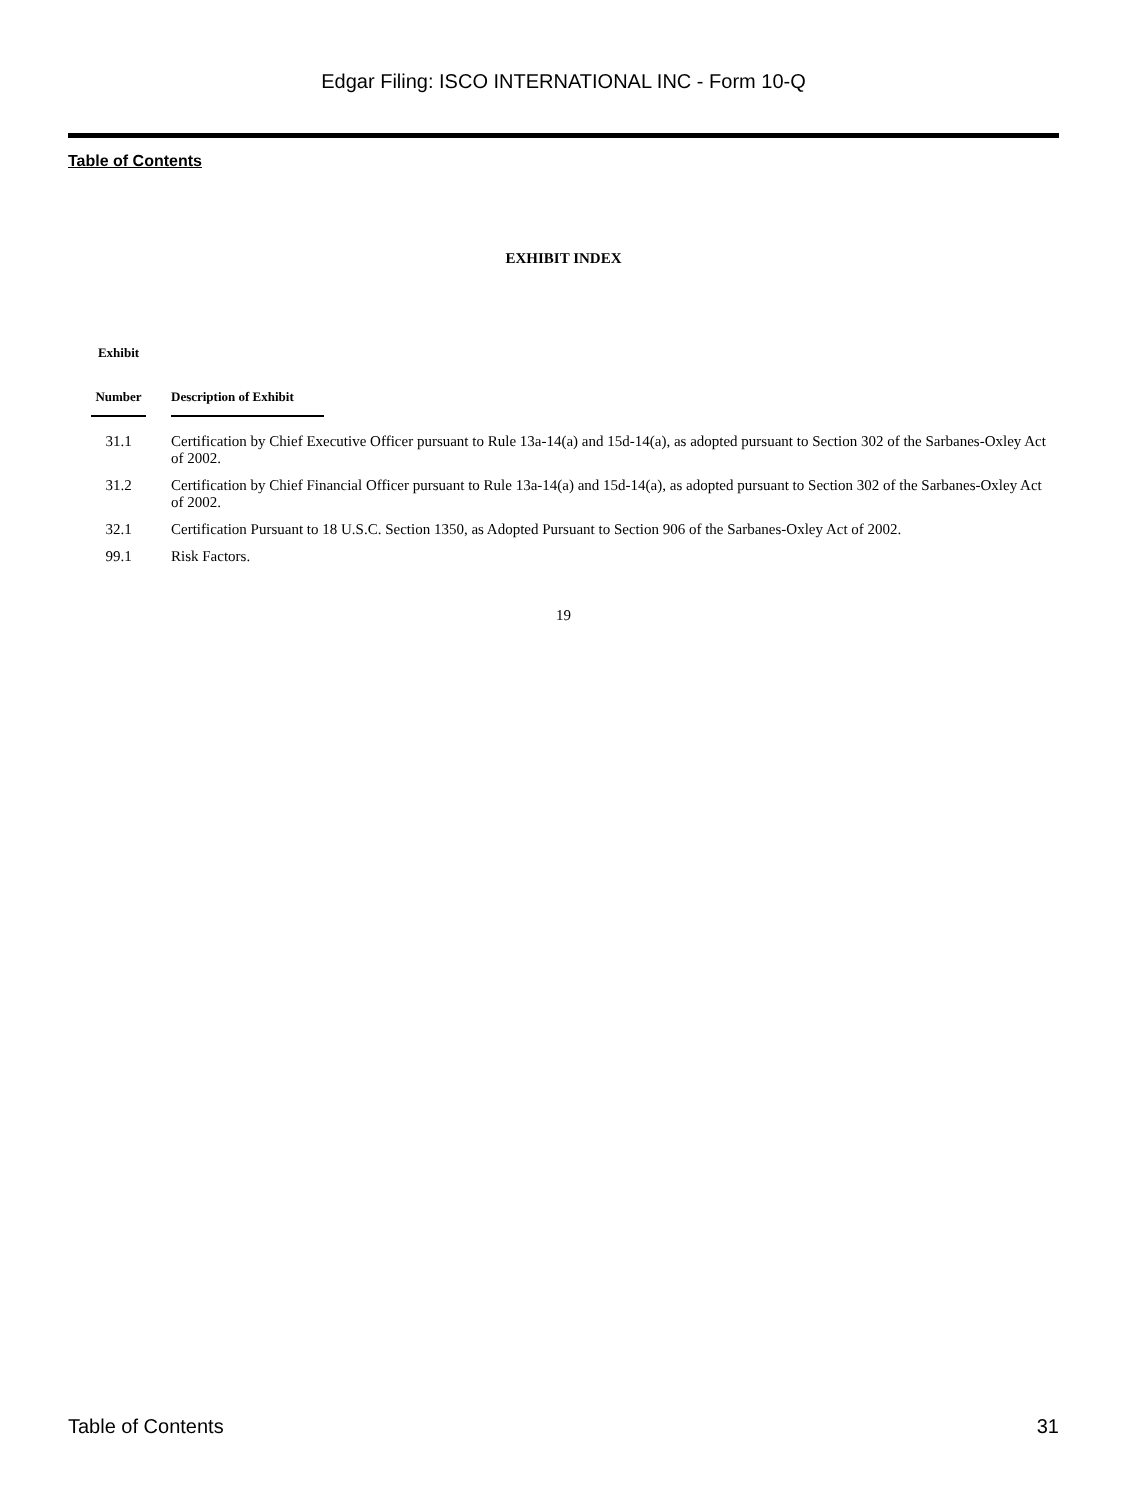Edgar Filing: ISCO INTERNATIONAL INC - Form 10-Q
Table of Contents
EXHIBIT INDEX
| Exhibit | |
| --- | --- |
| Number | Description of Exhibit |
| 31.1 | Certification by Chief Executive Officer pursuant to Rule 13a-14(a) and 15d-14(a), as adopted pursuant to Section 302 of the Sarbanes-Oxley Act of 2002. |
| 31.2 | Certification by Chief Financial Officer pursuant to Rule 13a-14(a) and 15d-14(a), as adopted pursuant to Section 302 of the Sarbanes-Oxley Act of 2002. |
| 32.1 | Certification Pursuant to 18 U.S.C. Section 1350, as Adopted Pursuant to Section 906 of the Sarbanes-Oxley Act of 2002. |
| 99.1 | Risk Factors. |
19
Table of Contents 31